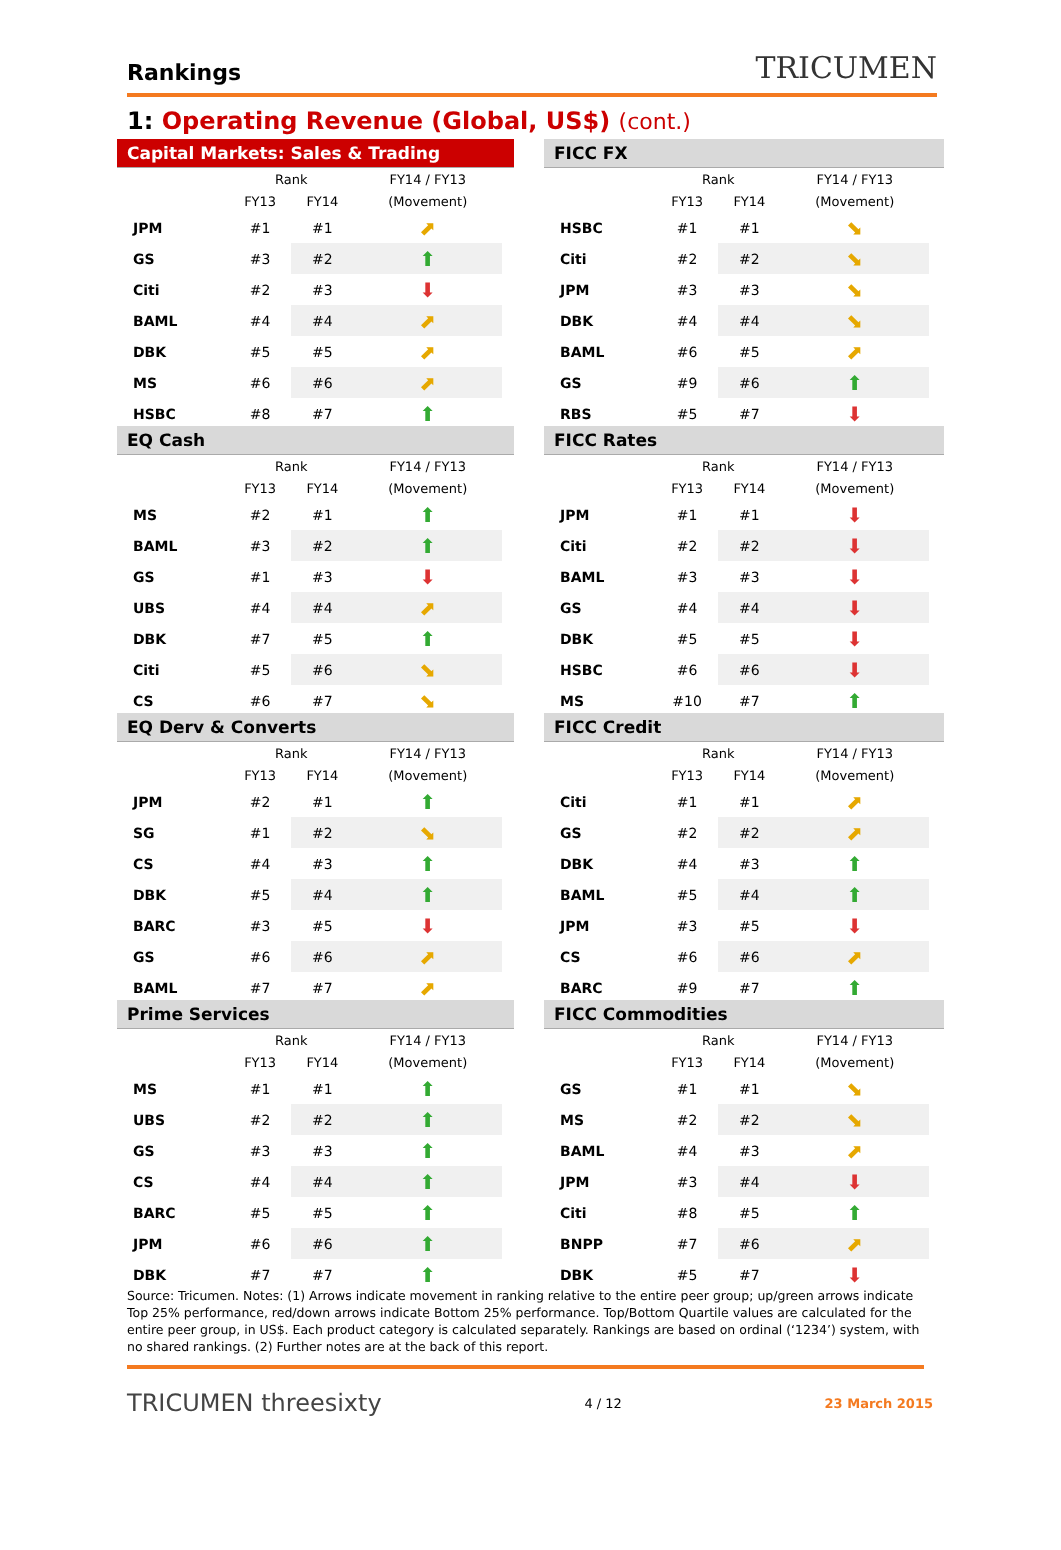Rankings
TRICUMEN
1: Operating Revenue (Global, US$) (cont.)
Capital Markets: Sales & Trading
| | Rank | | FY14 / FY13 |
| --- | --- | --- | --- |
| | FY13 | FY14 | (Movement) |
| JPM | #1 | #1 | ⬈ |
| GS | #3 | #2 | ⬆ |
| Citi | #2 | #3 | ⬇ |
| BAML | #4 | #4 | ⬈ |
| DBK | #5 | #5 | ⬈ |
| MS | #6 | #6 | ⬈ |
| HSBC | #8 | #7 | ⬆ |
FICC FX
| | Rank | | FY14 / FY13 |
| --- | --- | --- | --- |
| | FY13 | FY14 | (Movement) |
| HSBC | #1 | #1 | ⬊ |
| Citi | #2 | #2 | ⬊ |
| JPM | #3 | #3 | ⬊ |
| DBK | #4 | #4 | ⬊ |
| BAML | #6 | #5 | ⬈ |
| GS | #9 | #6 | ⬆ |
| RBS | #5 | #7 | ⬇ |
EQ Cash
| | Rank | | FY14 / FY13 |
| --- | --- | --- | --- |
| | FY13 | FY14 | (Movement) |
| MS | #2 | #1 | ⬆ |
| BAML | #3 | #2 | ⬆ |
| GS | #1 | #3 | ⬇ |
| UBS | #4 | #4 | ⬈ |
| DBK | #7 | #5 | ⬆ |
| Citi | #5 | #6 | ⬊ |
| CS | #6 | #7 | ⬊ |
FICC Rates
| | Rank | | FY14 / FY13 |
| --- | --- | --- | --- |
| | FY13 | FY14 | (Movement) |
| JPM | #1 | #1 | ⬇ |
| Citi | #2 | #2 | ⬇ |
| BAML | #3 | #3 | ⬇ |
| GS | #4 | #4 | ⬇ |
| DBK | #5 | #5 | ⬇ |
| HSBC | #6 | #6 | ⬇ |
| MS | #10 | #7 | ⬆ |
EQ Derv & Converts
| | Rank | | FY14 / FY13 |
| --- | --- | --- | --- |
| | FY13 | FY14 | (Movement) |
| JPM | #2 | #1 | ⬆ |
| SG | #1 | #2 | ⬊ |
| CS | #4 | #3 | ⬆ |
| DBK | #5 | #4 | ⬆ |
| BARC | #3 | #5 | ⬇ |
| GS | #6 | #6 | ⬈ |
| BAML | #7 | #7 | ⬈ |
FICC Credit
| | Rank | | FY14 / FY13 |
| --- | --- | --- | --- |
| | FY13 | FY14 | (Movement) |
| Citi | #1 | #1 | ⬈ |
| GS | #2 | #2 | ⬈ |
| DBK | #4 | #3 | ⬆ |
| BAML | #5 | #4 | ⬆ |
| JPM | #3 | #5 | ⬇ |
| CS | #6 | #6 | ⬈ |
| BARC | #9 | #7 | ⬆ |
Prime Services
| | Rank | | FY14 / FY13 |
| --- | --- | --- | --- |
| | FY13 | FY14 | (Movement) |
| MS | #1 | #1 | ⬆ |
| UBS | #2 | #2 | ⬆ |
| GS | #3 | #3 | ⬆ |
| CS | #4 | #4 | ⬆ |
| BARC | #5 | #5 | ⬆ |
| JPM | #6 | #6 | ⬆ |
| DBK | #7 | #7 | ⬆ |
FICC Commodities
| | Rank | | FY14 / FY13 |
| --- | --- | --- | --- |
| | FY13 | FY14 | (Movement) |
| GS | #1 | #1 | ⬊ |
| MS | #2 | #2 | ⬊ |
| BAML | #4 | #3 | ⬈ |
| JPM | #3 | #4 | ⬇ |
| Citi | #8 | #5 | ⬆ |
| BNPP | #7 | #6 | ⬈ |
| DBK | #5 | #7 | ⬇ |
Source: Tricumen. Notes: (1) Arrows indicate movement in ranking relative to the entire peer group; up/green arrows indicate Top 25% performance, red/down arrows indicate Bottom 25% performance. Top/Bottom Quartile values are calculated for the entire peer group, in US$. Each product category is calculated separately. Rankings are based on ordinal (‘1234’) system, with no shared rankings. (2) Further notes are at the back of this report.
TRICUMEN threesixty
4 / 12 23 March 2015